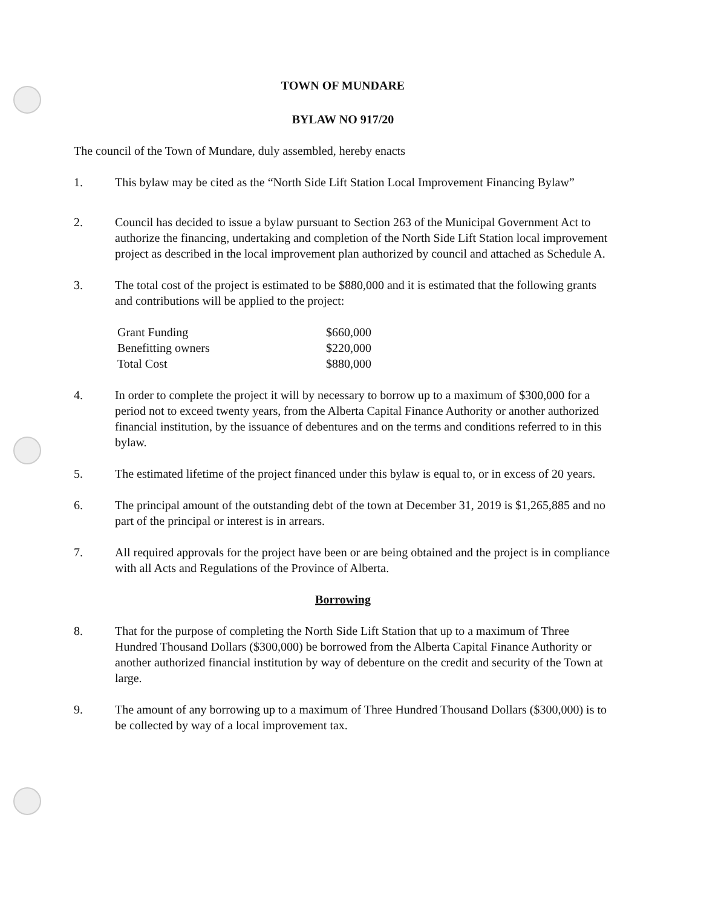TOWN OF MUNDARE
BYLAW NO 917/20
The council of the Town of Mundare, duly assembled, hereby enacts
1. This bylaw may be cited as the “North Side Lift Station Local Improvement Financing Bylaw”
2. Council has decided to issue a bylaw pursuant to Section 263 of the Municipal Government Act to authorize the financing, undertaking and completion of the North Side Lift Station local improvement project as described in the local improvement plan authorized by council and attached as Schedule A.
3. The total cost of the project is estimated to be $880,000 and it is estimated that the following grants and contributions will be applied to the project:
| Grant Funding | $660,000 |
| Benefitting owners | $220,000 |
| Total Cost | $880,000 |
4. In order to complete the project it will by necessary to borrow up to a maximum of $300,000 for a period not to exceed twenty years, from the Alberta Capital Finance Authority or another authorized financial institution, by the issuance of debentures and on the terms and conditions referred to in this bylaw.
5. The estimated lifetime of the project financed under this bylaw is equal to, or in excess of 20 years.
6. The principal amount of the outstanding debt of the town at December 31, 2019 is $1,265,885 and no part of the principal or interest is in arrears.
7. All required approvals for the project have been or are being obtained and the project is in compliance with all Acts and Regulations of the Province of Alberta.
Borrowing
8. That for the purpose of completing the North Side Lift Station that up to a maximum of Three Hundred Thousand Dollars ($300,000) be borrowed from the Alberta Capital Finance Authority or another authorized financial institution by way of debenture on the credit and security of the Town at large.
9. The amount of any borrowing up to a maximum of Three Hundred Thousand Dollars ($300,000) is to be collected by way of a local improvement tax.